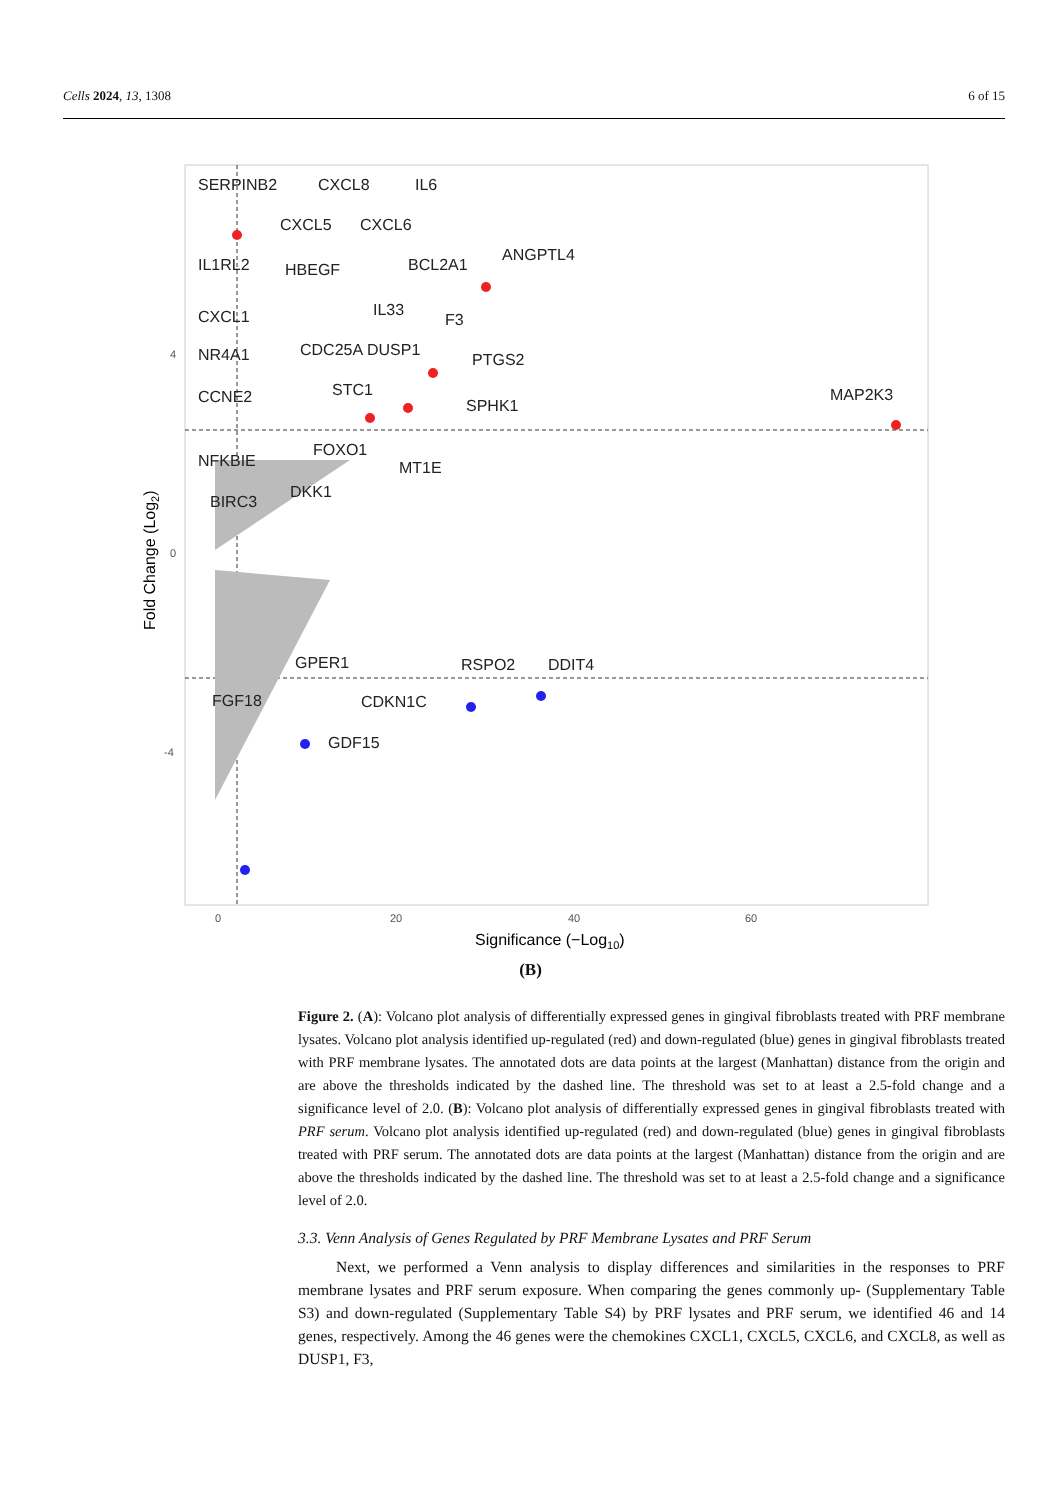Cells 2024, 13, 1308 6 of 15
SERPINB2
CXCL8
IL6
CXCL5
CXCL6
IL1RL2
HBEGF
BCL2A1
ANGPTL4
IL33
CXCL1
F3
NR4A1
CDC25A
DUSP1
PTGS2
STC1
CCNE2
SPHK1
MAP2K3
FOXO1
NFKBIE
MT1E
BIRC3
DKK1
GPER1
RSPO2
DDIT4
FGF18
CDKN1C
GDF15
4
0
-4
0
20
40
60
Significance (−Log10)
Fold Change (Log2)
(B)
Figure 2. (A): Volcano plot analysis of differentially expressed genes in gingival fibroblasts treated with PRF membrane lysates. Volcano plot analysis identified up-regulated (red) and down-regulated (blue) genes in gingival fibroblasts treated with PRF membrane lysates. The annotated dots are data points at the largest (Manhattan) distance from the origin and are above the thresholds indicated by the dashed line. The threshold was set to at least a 2.5-fold change and a significance level of 2.0. (B): Volcano plot analysis of differentially expressed genes in gingival fibroblasts treated with PRF serum. Volcano plot analysis identified up-regulated (red) and down-regulated (blue) genes in gingival fibroblasts treated with PRF serum. The annotated dots are data points at the largest (Manhattan) distance from the origin and are above the thresholds indicated by the dashed line. The threshold was set to at least a 2.5-fold change and a significance level of 2.0.
3.3. Venn Analysis of Genes Regulated by PRF Membrane Lysates and PRF Serum
Next, we performed a Venn analysis to display differences and similarities in the responses to PRF membrane lysates and PRF serum exposure. When comparing the genes commonly up- (Supplementary Table S3) and down-regulated (Supplementary Table S4) by PRF lysates and PRF serum, we identified 46 and 14 genes, respectively. Among the 46 genes were the chemokines CXCL1, CXCL5, CXCL6, and CXCL8, as well as DUSP1, F3,